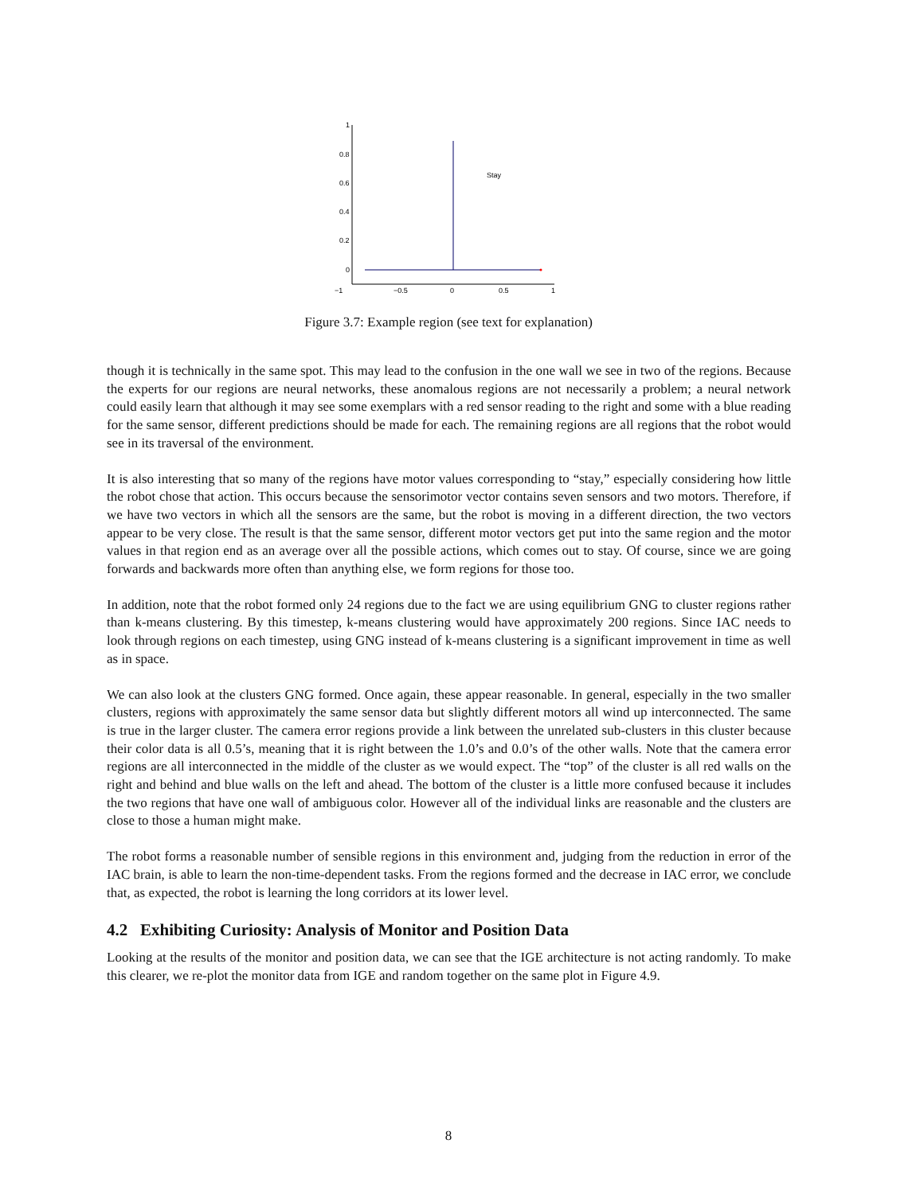1
0.8
0.6
0.4
0.2
0
−1
−0.5
0
0.5
1
Stay
Figure 3.7: Example region (see text for explanation)
though it is technically in the same spot. This may lead to the confusion in the one wall we see in two of the regions. Because the experts for our regions are neural networks, these anomalous regions are not necessarily a problem; a neural network could easily learn that although it may see some exemplars with a red sensor reading to the right and some with a blue reading for the same sensor, different predictions should be made for each. The remaining regions are all regions that the robot would see in its traversal of the environment.
It is also interesting that so many of the regions have motor values corresponding to “stay,” especially considering how little the robot chose that action. This occurs because the sensorimotor vector contains seven sensors and two motors. Therefore, if we have two vectors in which all the sensors are the same, but the robot is moving in a different direction, the two vectors appear to be very close. The result is that the same sensor, different motor vectors get put into the same region and the motor values in that region end as an average over all the possible actions, which comes out to stay. Of course, since we are going forwards and backwards more often than anything else, we form regions for those too.
In addition, note that the robot formed only 24 regions due to the fact we are using equilibrium GNG to cluster regions rather than k-means clustering. By this timestep, k-means clustering would have approximately 200 regions. Since IAC needs to look through regions on each timestep, using GNG instead of k-means clustering is a significant improvement in time as well as in space.
We can also look at the clusters GNG formed. Once again, these appear reasonable. In general, especially in the two smaller clusters, regions with approximately the same sensor data but slightly different motors all wind up interconnected. The same is true in the larger cluster. The camera error regions provide a link between the unrelated sub-clusters in this cluster because their color data is all 0.5’s, meaning that it is right between the 1.0’s and 0.0’s of the other walls. Note that the camera error regions are all interconnected in the middle of the cluster as we would expect. The “top” of the cluster is all red walls on the right and behind and blue walls on the left and ahead. The bottom of the cluster is a little more confused because it includes the two regions that have one wall of ambiguous color. However all of the individual links are reasonable and the clusters are close to those a human might make.
The robot forms a reasonable number of sensible regions in this environment and, judging from the reduction in error of the IAC brain, is able to learn the non-time-dependent tasks. From the regions formed and the decrease in IAC error, we conclude that, as expected, the robot is learning the long corridors at its lower level.
4.2 Exhibiting Curiosity: Analysis of Monitor and Position Data
Looking at the results of the monitor and position data, we can see that the IGE architecture is not acting randomly. To make this clearer, we re-plot the monitor data from IGE and random together on the same plot in Figure 4.9.
8